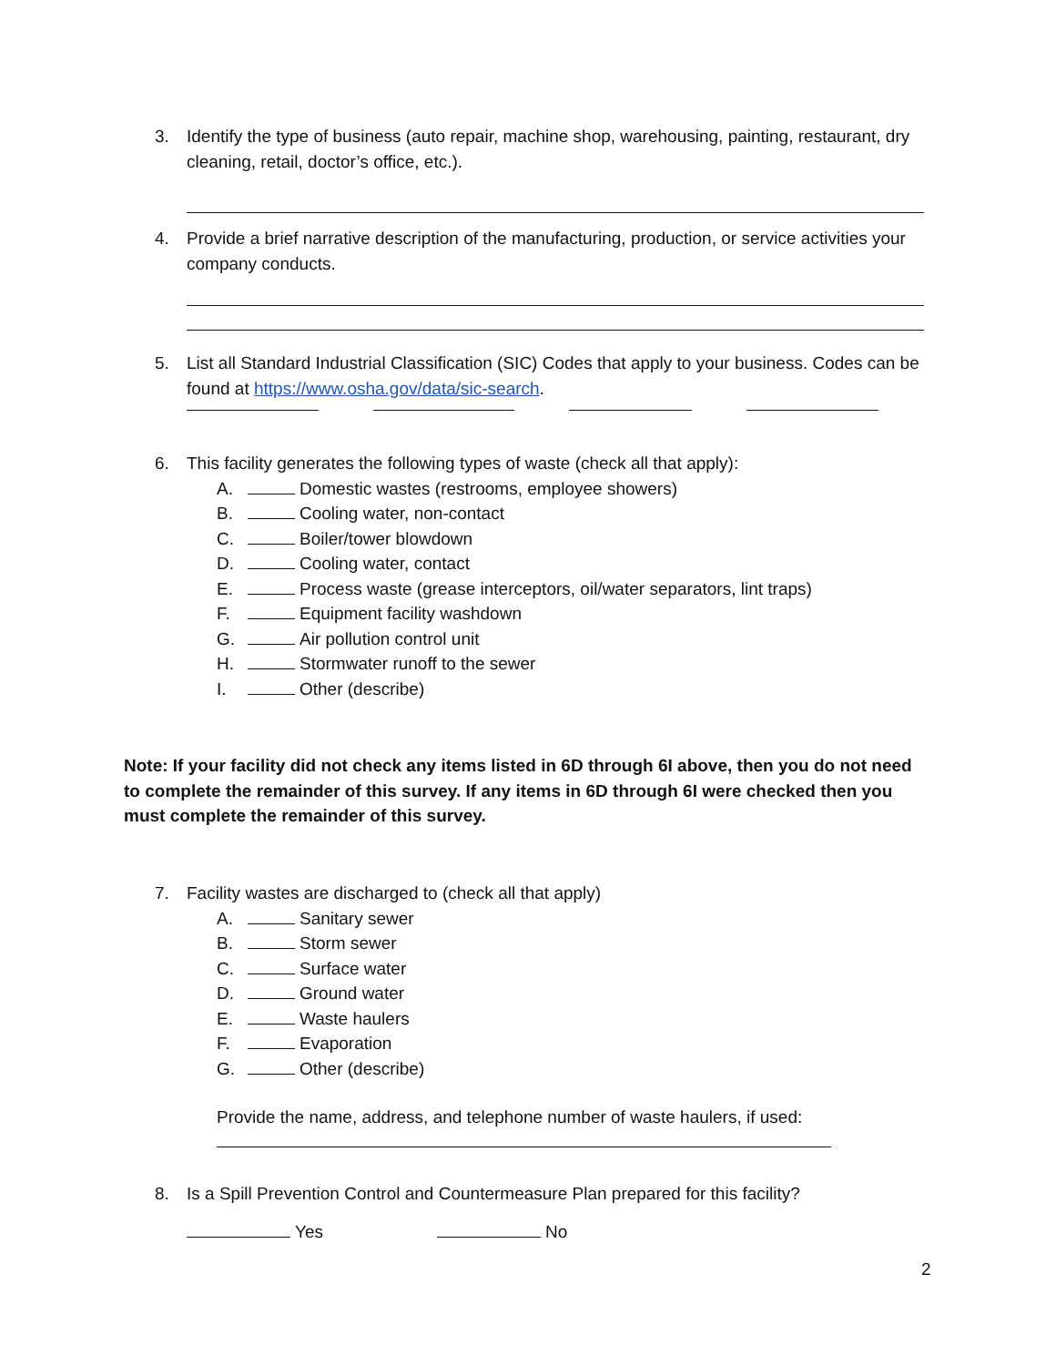3.
Identify the type of business (auto repair, machine shop, warehousing, painting, restaurant, dry cleaning, retail, doctor’s office, etc.).
4.
Provide a brief narrative description of the manufacturing, production, or service activities your company conducts.
5.
List all Standard Industrial Classification (SIC) Codes that apply to your business. Codes can be found at https://www.osha.gov/data/sic-search.
6.
This facility generates the following types of waste (check all that apply):
A. Domestic wastes (restrooms, employee showers)
B. Cooling water, non-contact
C. Boiler/tower blowdown
D. Cooling water, contact
E. Process waste (grease interceptors, oil/water separators, lint traps)
F. Equipment facility washdown
G. Air pollution control unit
H. Stormwater runoff to the sewer
I. Other (describe)
Note: If your facility did not check any items listed in 6D through 6I above, then you do not need to complete the remainder of this survey. If any items in 6D through 6I were checked then you must complete the remainder of this survey.
7.
Facility wastes are discharged to (check all that apply)
A. Sanitary sewer
B. Storm sewer
C. Surface water
D. Ground water
E. Waste haulers
F. Evaporation
G. Other (describe)
Provide the name, address, and telephone number of waste haulers, if used:
8.
Is a Spill Prevention Control and Countermeasure Plan prepared for this facility?
Yes No
2